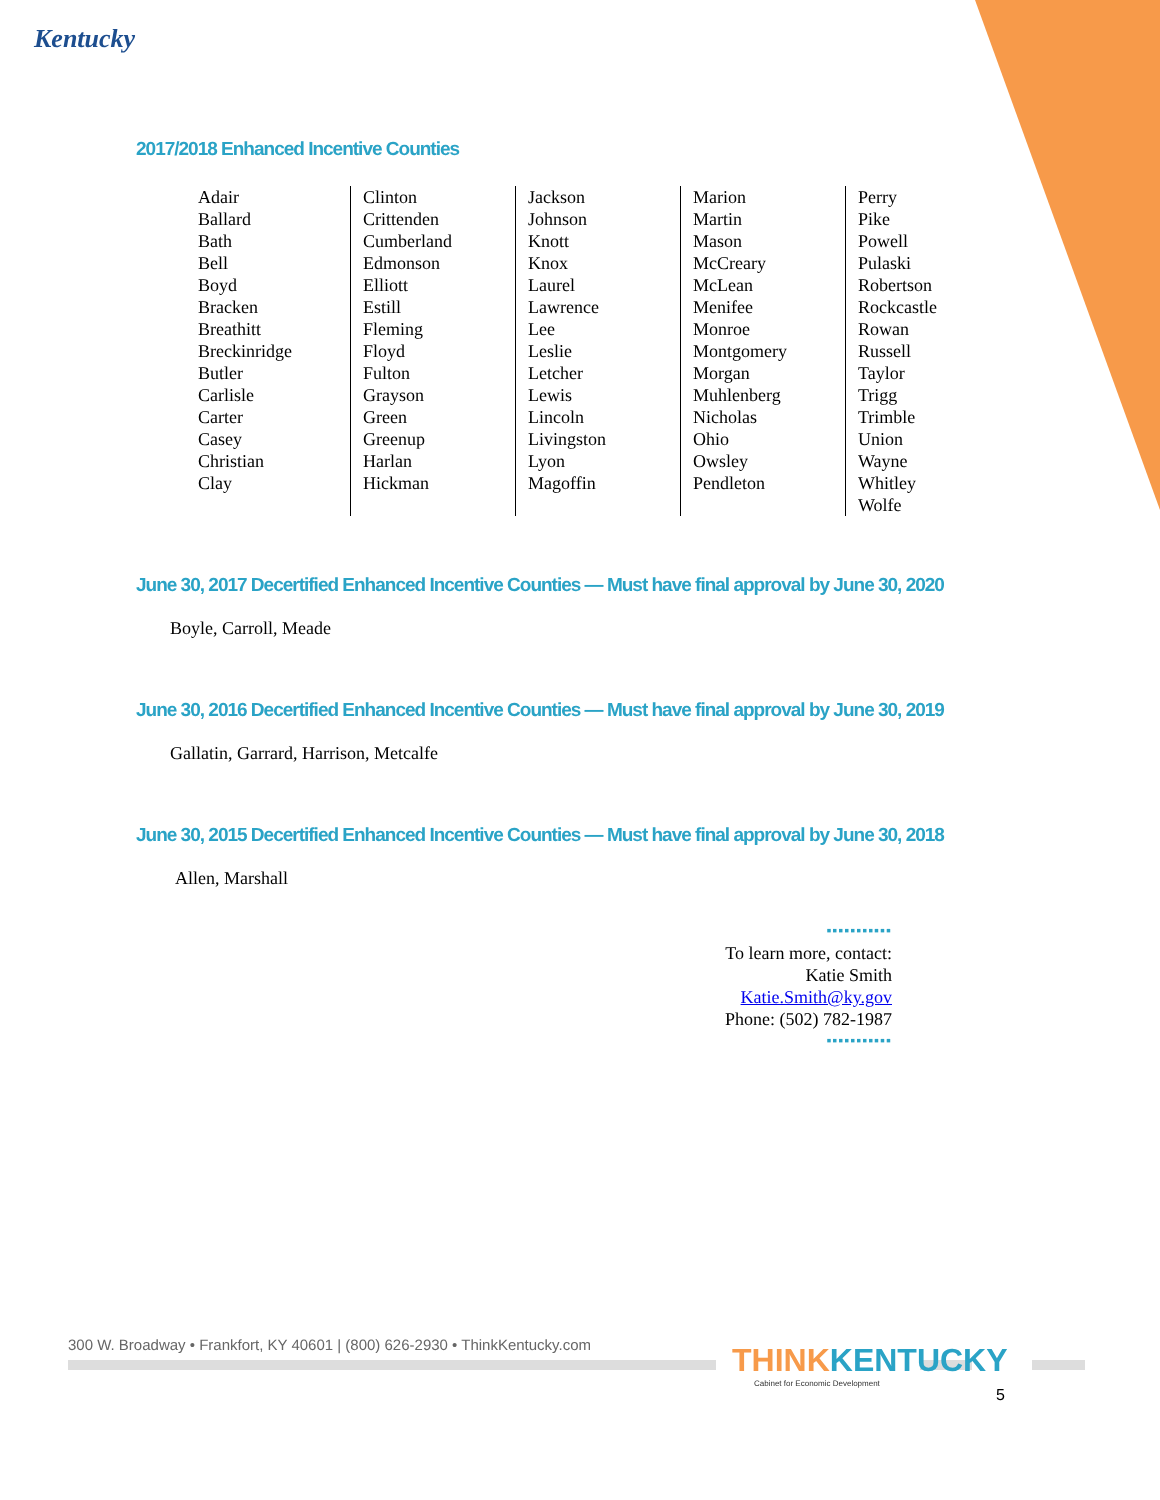Kentucky
2017/2018 Enhanced Incentive Counties
| Adair Ballard Bath Bell Boyd Bracken Breathitt Breckinridge Butler Carlisle Carter Casey Christian Clay | Clinton Crittenden Cumberland Edmonson Elliott Estill Fleming Floyd Fulton Grayson Green Greenup Harlan Hickman | Jackson Johnson Knott Knox Laurel Lawrence Lee Leslie Letcher Lewis Lincoln Livingston Lyon Magoffin | Marion Martin Mason McCreary McLean Menifee Monroe Montgomery Morgan Muhlenberg Nicholas Ohio Owsley Pendleton | Perry Pike Powell Pulaski Robertson Rockcastle Rowan Russell Taylor Trigg Trimble Union Wayne Whitley Wolfe |
June 30, 2017 Decertified Enhanced Incentive Counties — Must have final approval by June 30, 2020
Boyle, Carroll, Meade
June 30, 2016 Decertified Enhanced Incentive Counties — Must have final approval by June 30, 2019
Gallatin, Garrard, Harrison, Metcalfe
June 30, 2015 Decertified Enhanced Incentive Counties — Must have final approval by June 30, 2018
Allen, Marshall
▪▪▪▪▪▪▪▪▪▪▪
To learn more, contact:
Katie Smith
Katie.Smith@ky.gov
Phone: (502) 782-1987
▪▪▪▪▪▪▪▪▪▪▪
300 W. Broadway • Frankfort, KY 40601 | (800) 626-2930 • ThinkKentucky.com
THINKKENTUCKY
Cabinet for Economic Development
5